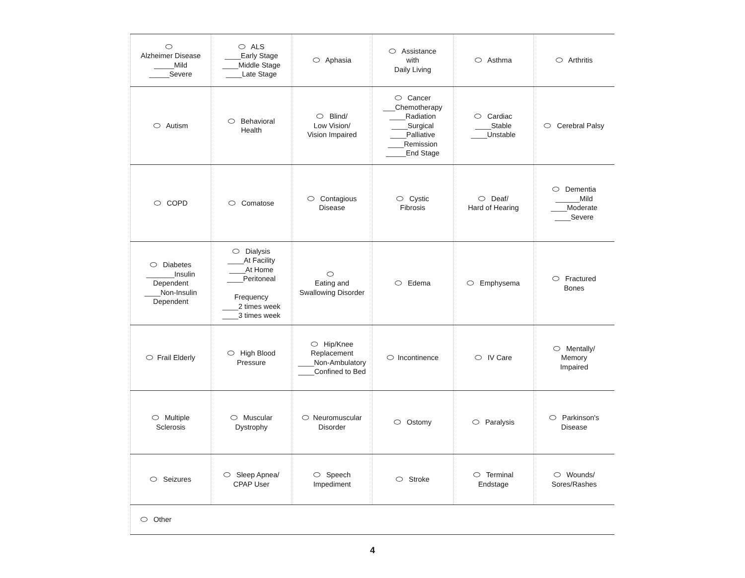| Alzheimer Disease _____Mild _____Severe | ALS ____Early Stage ____Middle Stage ____Late Stage | Aphasia | Assistance with Daily Living | Asthma | Arthritis |
| Autism | Behavioral Health | Blind/ Low Vision/ Vision Impaired | Cancer ___Chemotherapy ____Radiation ____Surgical ____Palliative ____Remission _____End Stage | Cardiac ____Stable ____Unstable | Cerebral Palsy |
| COPD | Comatose | Contagious Disease | Cystic Fibrosis | Deaf/ Hard of Hearing | Dementia ______Mild ____Moderate ____Severe |
| Diabetes _______Insulin Dependent ____Non-Insulin Dependent | Dialysis ____At Facility ____At Home ____Peritoneal Frequency ____2 times week ____3 times week | Eating and Swallowing Disorder | Edema | Emphysema | Fractured Bones |
| Frail Elderly | High Blood Pressure | Hip/Knee Replacement ____Non-Ambulatory ____Confined to Bed | Incontinence | IV Care | Mentally/ Memory Impaired |
| Multiple Sclerosis | Muscular Dystrophy | Neuromuscular Disorder | Ostomy | Paralysis | Parkinson's Disease |
| Seizures | Sleep Apnea/ CPAP User | Speech Impediment | Stroke | Terminal Endstage | Wounds/ Sores/Rashes |
| Other | | | | | |
4